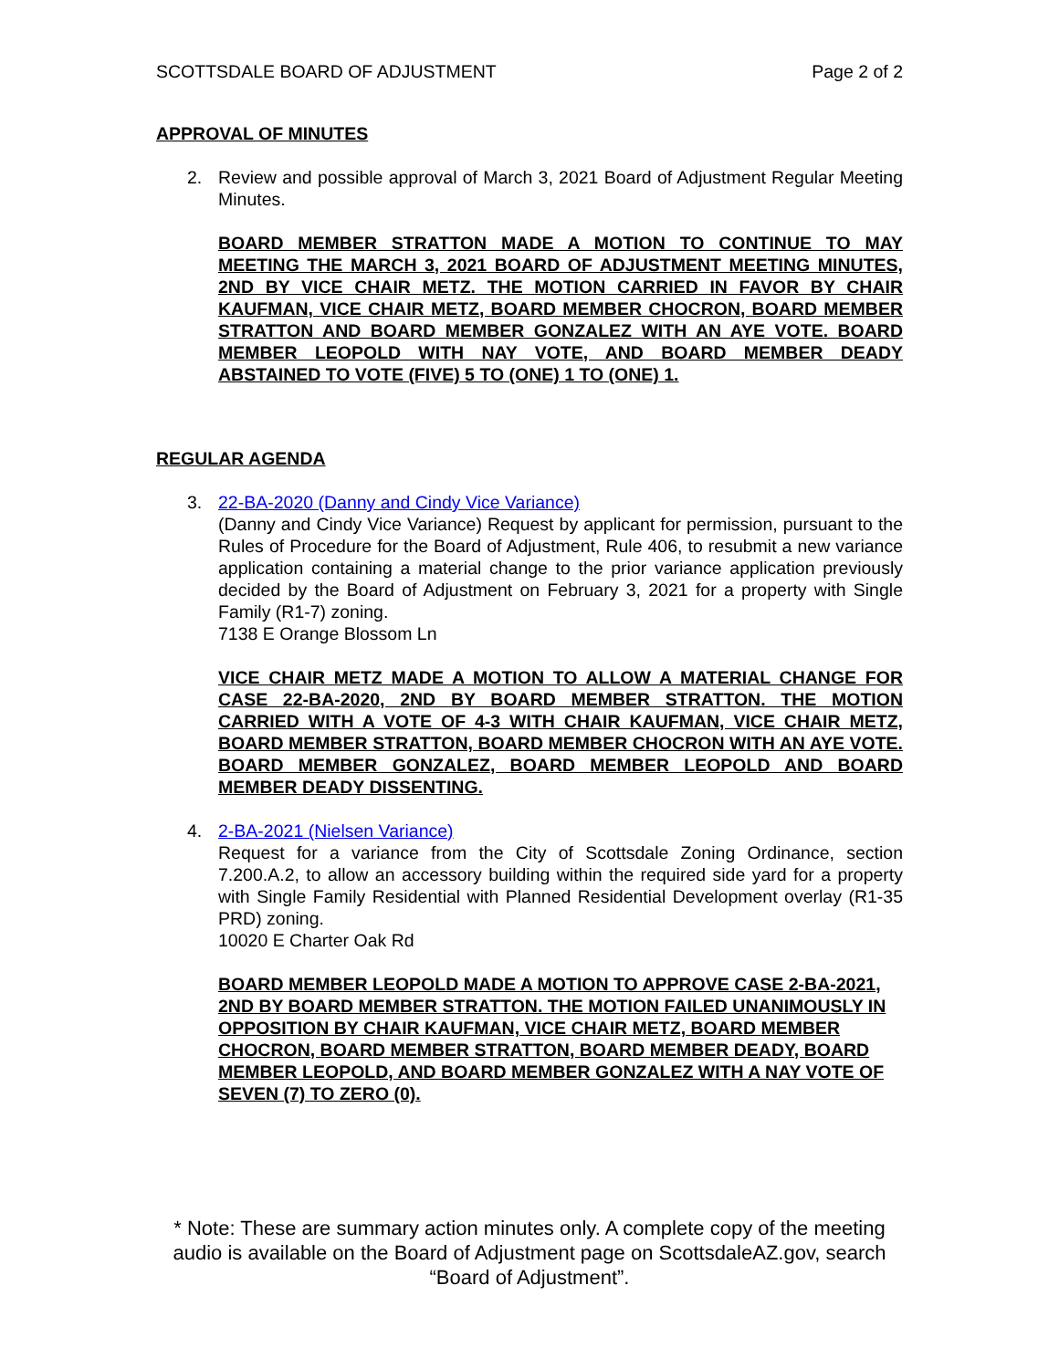SCOTTSDALE BOARD OF ADJUSTMENT Page 2 of 2
APPROVAL OF MINUTES
2. Review and possible approval of March 3, 2021 Board of Adjustment Regular Meeting Minutes.
BOARD MEMBER STRATTON MADE A MOTION TO CONTINUE TO MAY MEETING THE MARCH 3, 2021 BOARD OF ADJUSTMENT MEETING MINUTES, 2ND BY VICE CHAIR METZ. THE MOTION CARRIED IN FAVOR BY CHAIR KAUFMAN, VICE CHAIR METZ, BOARD MEMBER CHOCRON, BOARD MEMBER STRATTON AND BOARD MEMBER GONZALEZ WITH AN AYE VOTE. BOARD MEMBER LEOPOLD WITH NAY VOTE, AND BOARD MEMBER DEADY ABSTAINED TO VOTE (FIVE) 5 TO (ONE) 1 TO (ONE) 1.
REGULAR AGENDA
3. 22-BA-2020 (Danny and Cindy Vice Variance)
(Danny and Cindy Vice Variance) Request by applicant for permission, pursuant to the Rules of Procedure for the Board of Adjustment, Rule 406, to resubmit a new variance application containing a material change to the prior variance application previously decided by the Board of Adjustment on February 3, 2021 for a property with Single Family (R1-7) zoning.
7138 E Orange Blossom Ln
VICE CHAIR METZ MADE A MOTION TO ALLOW A MATERIAL CHANGE FOR CASE 22-BA-2020, 2ND BY BOARD MEMBER STRATTON. THE MOTION CARRIED WITH A VOTE OF 4-3 WITH CHAIR KAUFMAN, VICE CHAIR METZ, BOARD MEMBER STRATTON, BOARD MEMBER CHOCRON WITH AN AYE VOTE. BOARD MEMBER GONZALEZ, BOARD MEMBER LEOPOLD AND BOARD MEMBER DEADY DISSENTING.
4. 2-BA-2021 (Nielsen Variance)
Request for a variance from the City of Scottsdale Zoning Ordinance, section 7.200.A.2, to allow an accessory building within the required side yard for a property with Single Family Residential with Planned Residential Development overlay (R1-35 PRD) zoning.
10020 E Charter Oak Rd
BOARD MEMBER LEOPOLD MADE A MOTION TO APPROVE CASE 2-BA-2021, 2ND BY BOARD MEMBER STRATTON. THE MOTION FAILED UNANIMOUSLY IN OPPOSITION BY CHAIR KAUFMAN, VICE CHAIR METZ, BOARD MEMBER CHOCRON, BOARD MEMBER STRATTON, BOARD MEMBER DEADY, BOARD MEMBER LEOPOLD, AND BOARD MEMBER GONZALEZ WITH A NAY VOTE OF SEVEN (7) TO ZERO (0).
* Note: These are summary action minutes only. A complete copy of the meeting audio is available on the Board of Adjustment page on ScottsdaleAZ.gov, search “Board of Adjustment”.